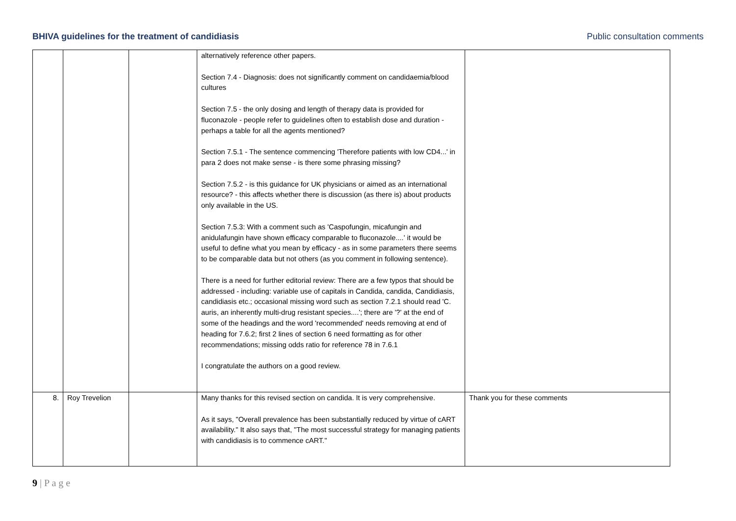BHIVA guidelines for the treatment of candidiasis Public consultation comments
| | | | alternatively reference other papers. Section 7.4 - Diagnosis: does not significantly comment on candidaemia/blood cultures Section 7.5 - the only dosing and length of therapy data is provided for fluconazole - people refer to guidelines often to establish dose and duration - perhaps a table for all the agents mentioned? Section 7.5.1 - The sentence commencing 'Therefore patients with low CD4...' in para 2 does not make sense - is there some phrasing missing? Section 7.5.2 - is this guidance for UK physicians or aimed as an international resource? - this affects whether there is discussion (as there is) about products only available in the US. Section 7.5.3: With a comment such as 'Caspofungin, micafungin and anidulafungin have shown efficacy comparable to fluconazole....' it would be useful to define what you mean by efficacy - as in some parameters there seems to be comparable data but not others (as you comment in following sentence). There is a need for further editorial review: There are a few typos that should be addressed - including: variable use of capitals in Candida, candida, Candidiasis, candidiasis etc.; occasional missing word such as section 7.2.1 should read 'C. auris, an inherently multi-drug resistant species....'; there are '?' at the end of some of the headings and the word 'recommended' needs removing at end of heading for 7.6.2; first 2 lines of section 6 need formatting as for other recommendations; missing odds ratio for reference 78 in 7.6.1 I congratulate the authors on a good review. | |
| 8. | Roy Trevelion | | Many thanks for this revised section on candida. It is very comprehensive. As it says, "Overall prevalence has been substantially reduced by virtue of cART availability." It also says that, "The most successful strategy for managing patients with candidiasis is to commence cART." | Thank you for these comments |
9 | P a g e